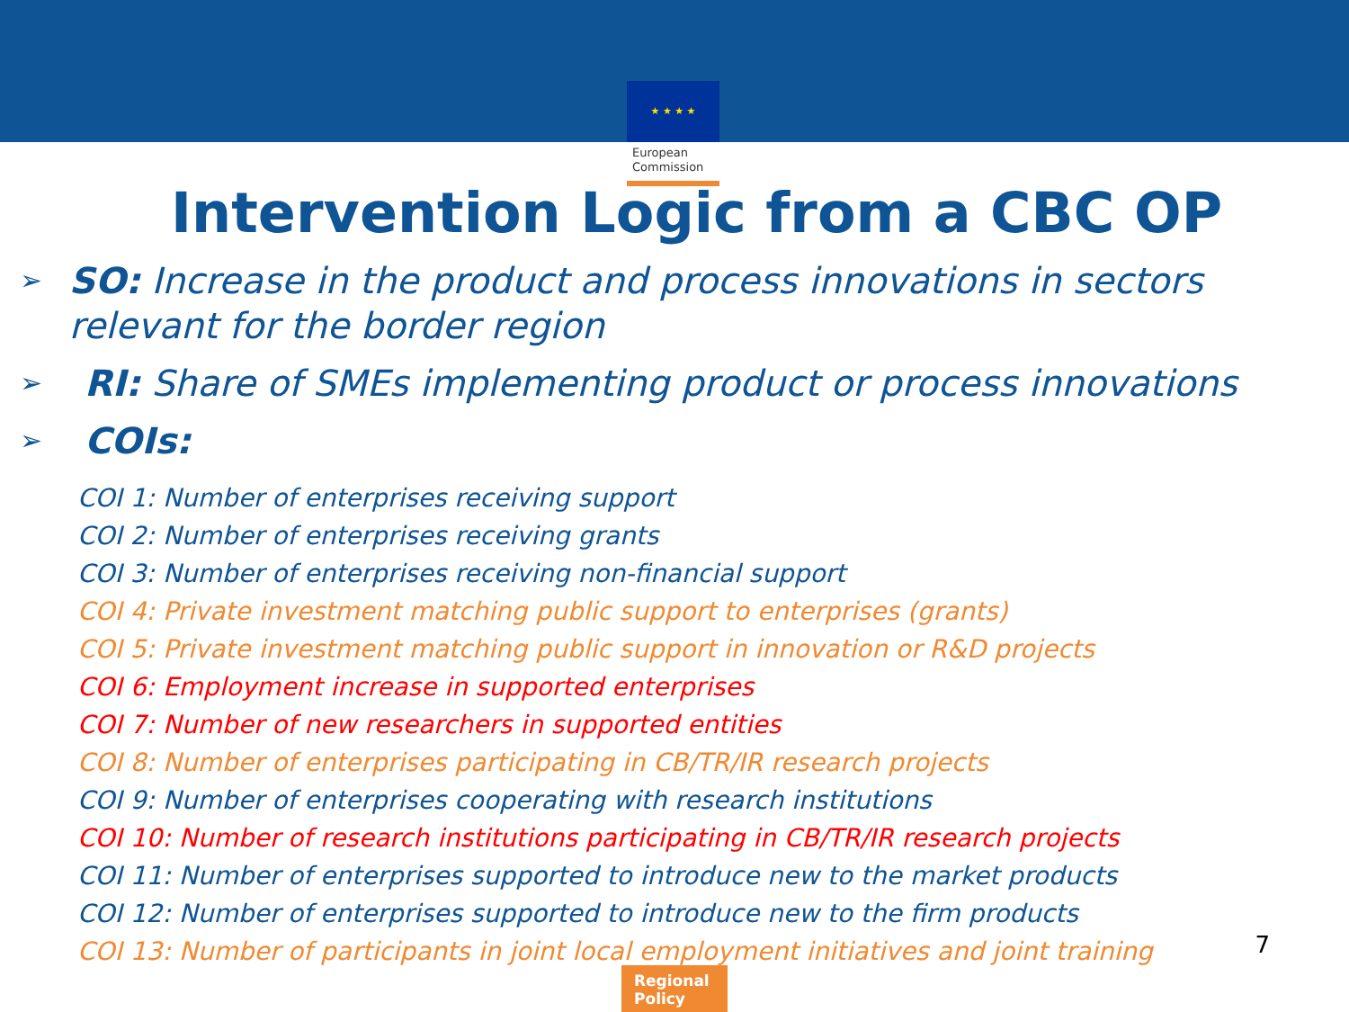★ ★ ★ ★
European Commission
Intervention Logic from a CBC OP
➢
SO: Increase in the product and process innovations in sectors relevant for the border region
➢
RI: Share of SMEs implementing product or process innovations
➢
COIs:
COI 1: Number of enterprises receiving support
COI 2: Number of enterprises receiving grants
COI 3: Number of enterprises receiving non-financial support
COI 4: Private investment matching public support to enterprises (grants)
COI 5: Private investment matching public support in innovation or R&D projects
COI 6: Employment increase in supported enterprises
COI 7: Number of new researchers in supported entities
COI 8: Number of enterprises participating in CB/TR/IR research projects
COI 9: Number of enterprises cooperating with research institutions
COI 10: Number of research institutions participating in CB/TR/IR research projects
COI 11: Number of enterprises supported to introduce new to the market products
COI 12: Number of enterprises supported to introduce new to the firm products
COI 13: Number of participants in joint local employment initiatives and joint training
7
Regional Policy